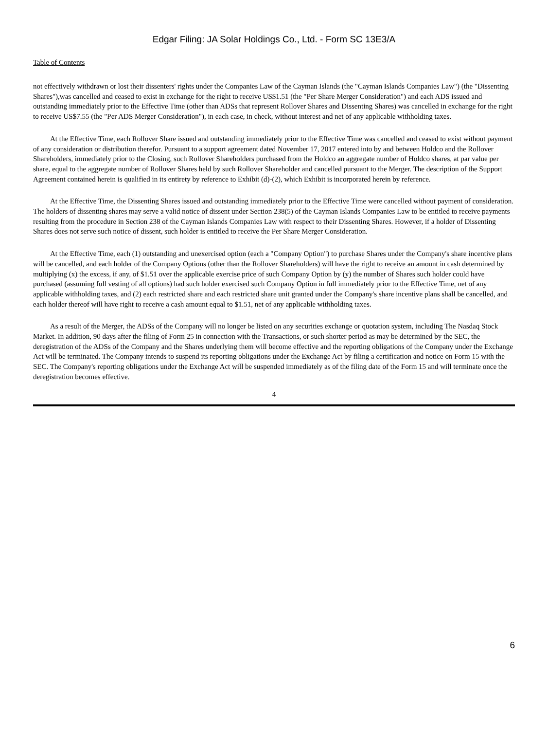Edgar Filing: JA Solar Holdings Co., Ltd. - Form SC 13E3/A
Table of Contents
not effectively withdrawn or lost their dissenters' rights under the Companies Law of the Cayman Islands (the "Cayman Islands Companies Law") (the "Dissenting Shares"),was cancelled and ceased to exist in exchange for the right to receive US$1.51 (the "Per Share Merger Consideration") and each ADS issued and outstanding immediately prior to the Effective Time (other than ADSs that represent Rollover Shares and Dissenting Shares) was cancelled in exchange for the right to receive US$7.55 (the "Per ADS Merger Consideration"), in each case, in check, without interest and net of any applicable withholding taxes.
At the Effective Time, each Rollover Share issued and outstanding immediately prior to the Effective Time was cancelled and ceased to exist without payment of any consideration or distribution therefor. Pursuant to a support agreement dated November 17, 2017 entered into by and between Holdco and the Rollover Shareholders, immediately prior to the Closing, such Rollover Shareholders purchased from the Holdco an aggregate number of Holdco shares, at par value per share, equal to the aggregate number of Rollover Shares held by such Rollover Shareholder and cancelled pursuant to the Merger. The description of the Support Agreement contained herein is qualified in its entirety by reference to Exhibit (d)-(2), which Exhibit is incorporated herein by reference.
At the Effective Time, the Dissenting Shares issued and outstanding immediately prior to the Effective Time were cancelled without payment of consideration. The holders of dissenting shares may serve a valid notice of dissent under Section 238(5) of the Cayman Islands Companies Law to be entitled to receive payments resulting from the procedure in Section 238 of the Cayman Islands Companies Law with respect to their Dissenting Shares. However, if a holder of Dissenting Shares does not serve such notice of dissent, such holder is entitled to receive the Per Share Merger Consideration.
At the Effective Time, each (1) outstanding and unexercised option (each a "Company Option") to purchase Shares under the Company's share incentive plans will be cancelled, and each holder of the Company Options (other than the Rollover Shareholders) will have the right to receive an amount in cash determined by multiplying (x) the excess, if any, of $1.51 over the applicable exercise price of such Company Option by (y) the number of Shares such holder could have purchased (assuming full vesting of all options) had such holder exercised such Company Option in full immediately prior to the Effective Time, net of any applicable withholding taxes, and (2) each restricted share and each restricted share unit granted under the Company's share incentive plans shall be cancelled, and each holder thereof will have right to receive a cash amount equal to $1.51, net of any applicable withholding taxes.
As a result of the Merger, the ADSs of the Company will no longer be listed on any securities exchange or quotation system, including The Nasdaq Stock Market. In addition, 90 days after the filing of Form 25 in connection with the Transactions, or such shorter period as may be determined by the SEC, the deregistration of the ADSs of the Company and the Shares underlying them will become effective and the reporting obligations of the Company under the Exchange Act will be terminated. The Company intends to suspend its reporting obligations under the Exchange Act by filing a certification and notice on Form 15 with the SEC. The Company's reporting obligations under the Exchange Act will be suspended immediately as of the filing date of the Form 15 and will terminate once the deregistration becomes effective.
4
6